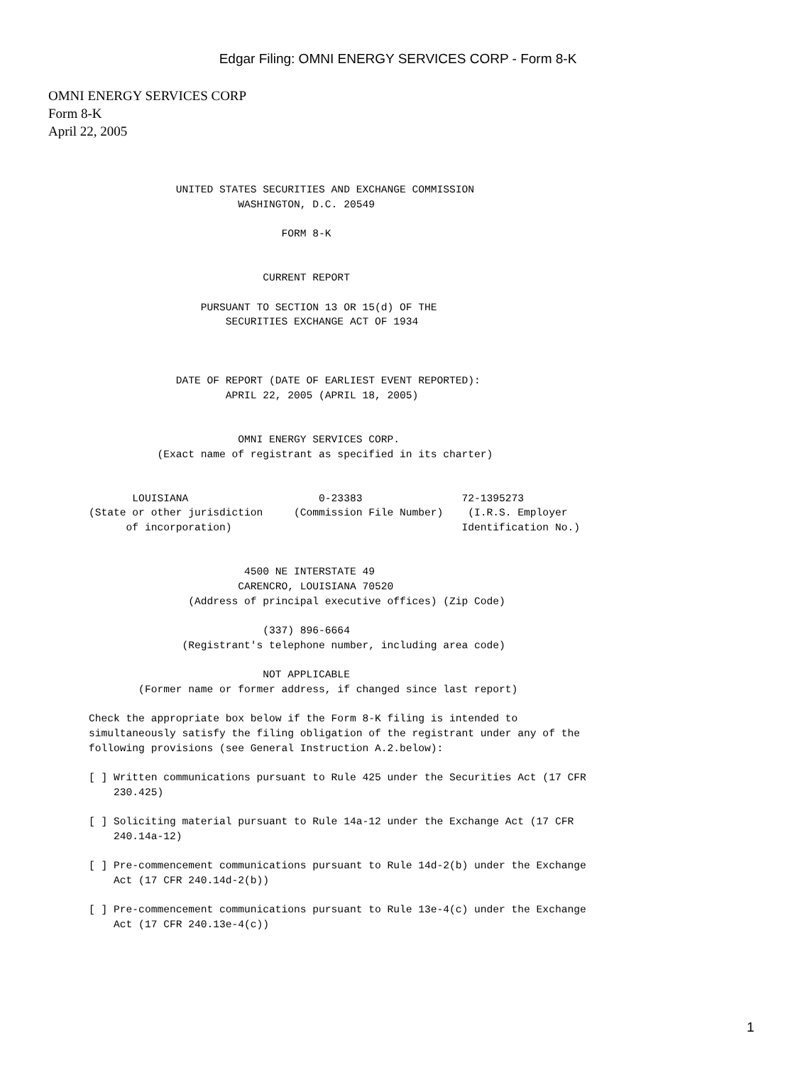Edgar Filing: OMNI ENERGY SERVICES CORP - Form 8-K
OMNI ENERGY SERVICES CORP
Form 8-K
April 22, 2005
                      UNITED STATES SECURITIES AND EXCHANGE COMMISSION
                                WASHINGTON, D.C. 20549

                                       FORM 8-K


                                    CURRENT REPORT

                          PURSUANT TO SECTION 13 OR 15(d) OF THE
                              SECURITIES EXCHANGE ACT OF 1934



                      DATE OF REPORT (DATE OF EARLIEST EVENT REPORTED):
                              APRIL 22, 2005 (APRIL 18, 2005)


                                OMNI ENERGY SERVICES CORP.
                   (Exact name of registrant as specified in its charter)


               LOUISIANA                     0-23383                72-1395273
        (State or other jurisdiction     (Commission File Number)    (I.R.S. Employer
              of incorporation)                                     Identification No.)


                                 4500 NE INTERSTATE 49
                                CARENCRO, LOUISIANA 70520
                        (Address of principal executive offices) (Zip Code)

                                    (337) 896-6664
                       (Registrant's telephone number, including area code)

                                    NOT APPLICABLE
                (Former name or former address, if changed since last report)

        Check the appropriate box below if the Form 8-K filing is intended to
        simultaneously satisfy the filing obligation of the registrant under any of the
        following provisions (see General Instruction A.2.below):

        [ ] Written communications pursuant to Rule 425 under the Securities Act (17 CFR
            230.425)

        [ ] Soliciting material pursuant to Rule 14a-12 under the Exchange Act (17 CFR
            240.14a-12)

        [ ] Pre-commencement communications pursuant to Rule 14d-2(b) under the Exchange
            Act (17 CFR 240.14d-2(b))

        [ ] Pre-commencement communications pursuant to Rule 13e-4(c) under the Exchange
            Act (17 CFR 240.13e-4(c))
1